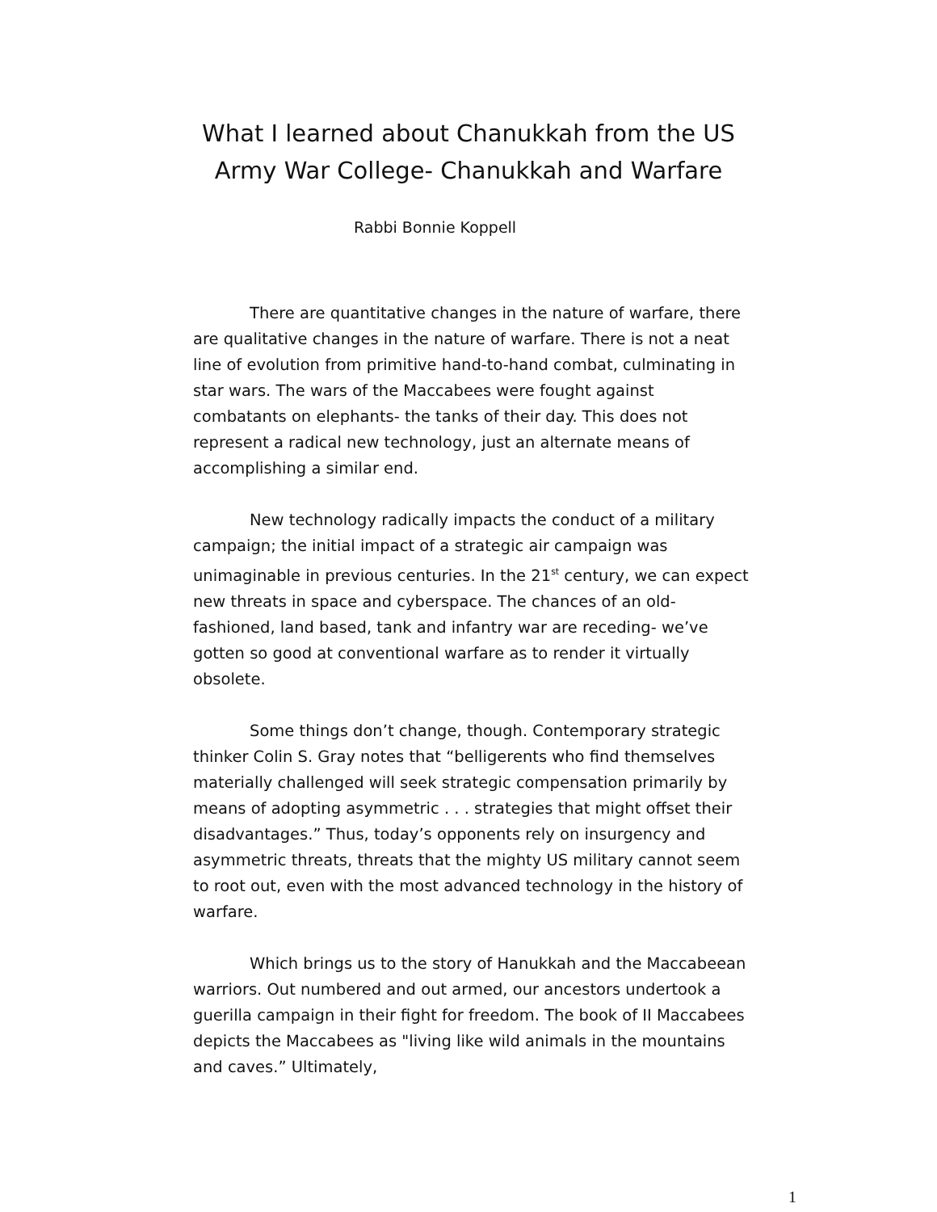What I learned about Chanukkah from the US
Army War College- Chanukkah and Warfare
Rabbi Bonnie Koppell
There are quantitative changes in the nature of warfare, there are qualitative changes in the nature of warfare. There is not a neat line of evolution from primitive hand-to-hand combat, culminating in star wars. The wars of the Maccabees were fought against combatants on elephants- the tanks of their day. This does not represent a radical new technology, just an alternate means of accomplishing a similar end.
New technology radically impacts the conduct of a military campaign; the initial impact of a strategic air campaign was unimaginable in previous centuries. In the 21<sup>st</sup> century, we can expect new threats in space and cyberspace. The chances of an old-fashioned, land based, tank and infantry war are receding- we’ve gotten so good at conventional warfare as to render it virtually obsolete.
Some things don’t change, though. Contemporary strategic thinker Colin S. Gray notes that “belligerents who find themselves materially challenged will seek strategic compensation primarily by means of adopting asymmetric . . . strategies that might offset their disadvantages.” Thus, today’s opponents rely on insurgency and asymmetric threats, threats that the mighty US military cannot seem to root out, even with the most advanced technology in the history of warfare.
Which brings us to the story of Hanukkah and the Maccabeean warriors. Out numbered and out armed, our ancestors undertook a guerilla campaign in their fight for freedom. The book of II Maccabees depicts the Maccabees as "living like wild animals in the mountains and caves.” Ultimately,
1